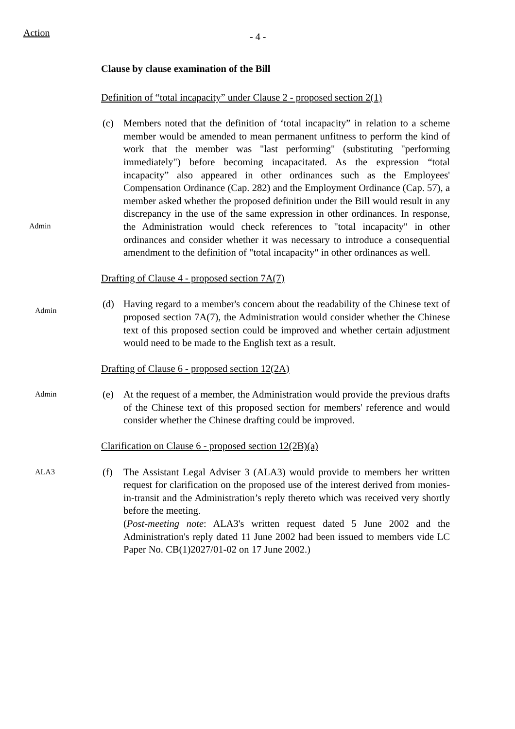Action
- 4 -
Clause by clause examination of the Bill
Definition of “total incapacity” under Clause 2 - proposed section 2(1)
Admin
(c) Members noted that the definition of ‘total incapacity” in relation to a scheme member would be amended to mean permanent unfitness to perform the kind of work that the member was "last performing" (substituting "performing immediately") before becoming incapacitated. As the expression “total incapacity” also appeared in other ordinances such as the Employees' Compensation Ordinance (Cap. 282) and the Employment Ordinance (Cap. 57), a member asked whether the proposed definition under the Bill would result in any discrepancy in the use of the same expression in other ordinances. In response, the Administration would check references to "total incapacity" in other ordinances and consider whether it was necessary to introduce a consequential amendment to the definition of "total incapacity" in other ordinances as well.
Drafting of Clause 4 - proposed section 7A(7)
Admin
(d) Having regard to a member's concern about the readability of the Chinese text of proposed section 7A(7), the Administration would consider whether the Chinese text of this proposed section could be improved and whether certain adjustment would need to be made to the English text as a result.
Drafting of Clause 6 - proposed section 12(2A)
Admin
(e) At the request of a member, the Administration would provide the previous drafts of the Chinese text of this proposed section for members' reference and would consider whether the Chinese drafting could be improved.
Clarification on Clause 6 - proposed section 12(2B)(a)
ALA3
(f) The Assistant Legal Adviser 3 (ALA3) would provide to members her written request for clarification on the proposed use of the interest derived from monies-in-transit and the Administration’s reply thereto which was received very shortly before the meeting.
(Post-meeting note: ALA3's written request dated 5 June 2002 and the Administration's reply dated 11 June 2002 had been issued to members vide LC Paper No. CB(1)2027/01-02 on 17 June 2002.)